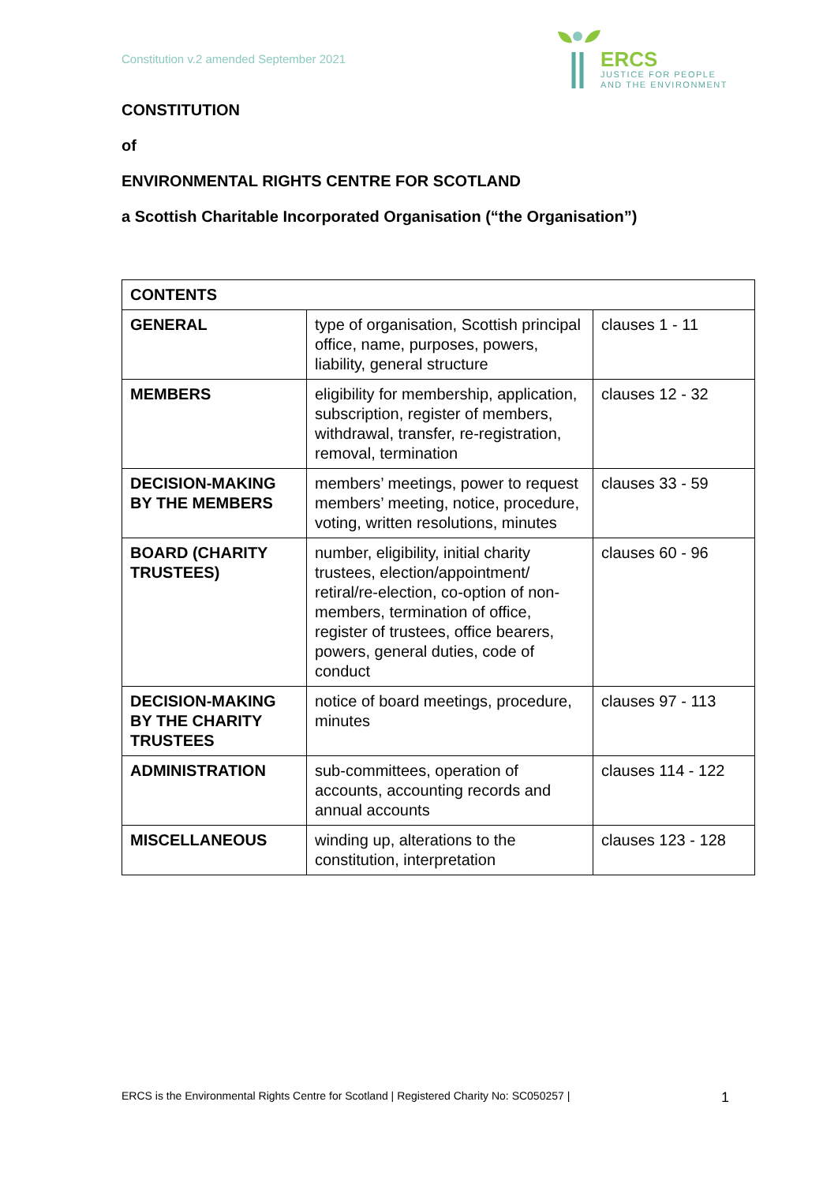Constitution v.2 amended September 2021
ERCS
JUSTICE FOR PEOPLE
AND THE ENVIRONMENT
CONSTITUTION
of
ENVIRONMENTAL RIGHTS CENTRE FOR SCOTLAND
a Scottish Charitable Incorporated Organisation (“the Organisation”)
| CONTENTS | | |
| --- | --- | --- |
| GENERAL | type of organisation, Scottish principal office, name, purposes, powers, liability, general structure | clauses 1 - 11 |
| MEMBERS | eligibility for membership, application, subscription, register of members, withdrawal, transfer, re-registration, removal, termination | clauses 12 - 32 |
| DECISION-MAKING BY THE MEMBERS | members’ meetings, power to request members’ meeting, notice, procedure, voting, written resolutions, minutes | clauses 33 - 59 |
| BOARD (CHARITY TRUSTEES) | number, eligibility, initial charity trustees, election/appointment/ retiral/re-election, co-option of non-members, termination of office, register of trustees, office bearers, powers, general duties, code of conduct | clauses 60 - 96 |
| DECISION-MAKING BY THE CHARITY TRUSTEES | notice of board meetings, procedure, minutes | clauses 97 - 113 |
| ADMINISTRATION | sub-committees, operation of accounts, accounting records and annual accounts | clauses 114 - 122 |
| MISCELLANEOUS | winding up, alterations to the constitution, interpretation | clauses 123 - 128 |
ERCS is the Environmental Rights Centre for Scotland | Registered Charity No: SC050257 | 1